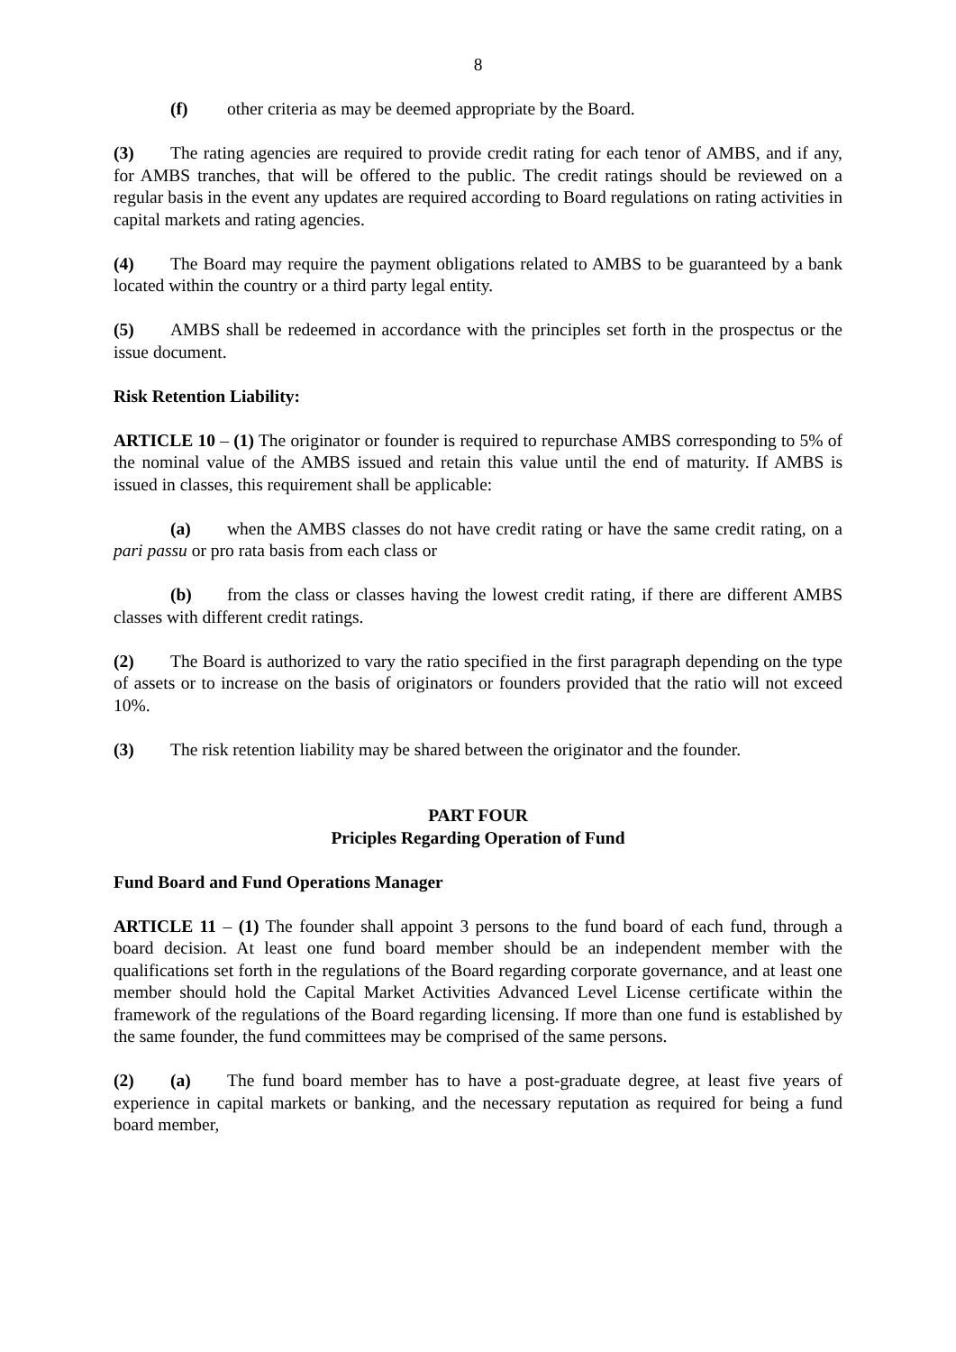8
(f) other criteria as may be deemed appropriate by the Board.
(3) The rating agencies are required to provide credit rating for each tenor of AMBS, and if any, for AMBS tranches, that will be offered to the public. The credit ratings should be reviewed on a regular basis in the event any updates are required according to Board regulations on rating activities in capital markets and rating agencies.
(4) The Board may require the payment obligations related to AMBS to be guaranteed by a bank located within the country or a third party legal entity.
(5) AMBS shall be redeemed in accordance with the principles set forth in the prospectus or the issue document.
Risk Retention Liability:
ARTICLE 10 – (1) The originator or founder is required to repurchase AMBS corresponding to 5% of the nominal value of the AMBS issued and retain this value until the end of maturity. If AMBS is issued in classes, this requirement shall be applicable:
(a) when the AMBS classes do not have credit rating or have the same credit rating, on a pari passu or pro rata basis from each class or
(b) from the class or classes having the lowest credit rating, if there are different AMBS classes with different credit ratings.
(2) The Board is authorized to vary the ratio specified in the first paragraph depending on the type of assets or to increase on the basis of originators or founders provided that the ratio will not exceed 10%.
(3) The risk retention liability may be shared between the originator and the founder.
PART FOUR
Priciples Regarding Operation of Fund
Fund Board and Fund Operations Manager
ARTICLE 11 – (1) The founder shall appoint 3 persons to the fund board of each fund, through a board decision. At least one fund board member should be an independent member with the qualifications set forth in the regulations of the Board regarding corporate governance, and at least one member should hold the Capital Market Activities Advanced Level License certificate within the framework of the regulations of the Board regarding licensing. If more than one fund is established by the same founder, the fund committees may be comprised of the same persons.
(2) (a) The fund board member has to have a post-graduate degree, at least five years of experience in capital markets or banking, and the necessary reputation as required for being a fund board member,